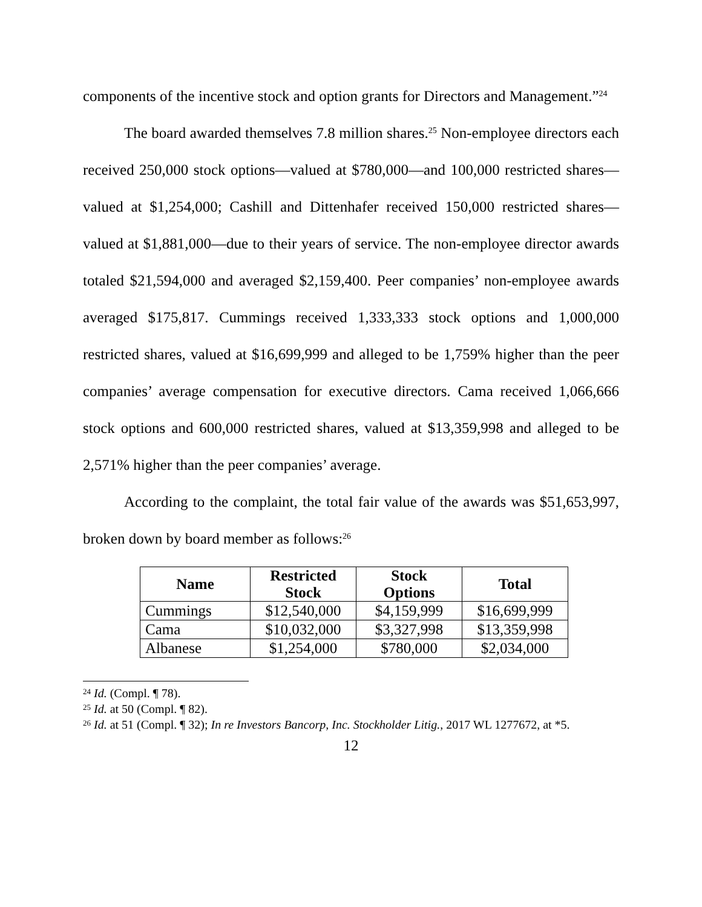components of the incentive stock and option grants for Directors and Management.”<sup>24</sup>
The board awarded themselves 7.8 million shares.<sup>25</sup> Non-employee directors each received 250,000 stock options—valued at $780,000—and 100,000 restricted shares—valued at $1,254,000; Cashill and Dittenhafer received 150,000 restricted shares—valued at $1,881,000—due to their years of service. The non-employee director awards totaled $21,594,000 and averaged $2,159,400. Peer companies’ non-employee awards averaged $175,817. Cummings received 1,333,333 stock options and 1,000,000 restricted shares, valued at $16,699,999 and alleged to be 1,759% higher than the peer companies’ average compensation for executive directors. Cama received 1,066,666 stock options and 600,000 restricted shares, valued at $13,359,998 and alleged to be 2,571% higher than the peer companies’ average.
According to the complaint, the total fair value of the awards was $51,653,997, broken down by board member as follows:<sup>26</sup>
| Name | Restricted Stock | Stock Options | Total |
| --- | --- | --- | --- |
| Cummings | $12,540,000 | $4,159,999 | $16,699,999 |
| Cama | $10,032,000 | $3,327,998 | $13,359,998 |
| Albanese | $1,254,000 | $780,000 | $2,034,000 |
<sup>24</sup> Id. (Compl. ¶ 78).
<sup>25</sup> Id. at 50 (Compl. ¶ 82).
<sup>26</sup> Id. at 51 (Compl. ¶ 32); In re Investors Bancorp, Inc. Stockholder Litig., 2017 WL 1277672, at *5.
12